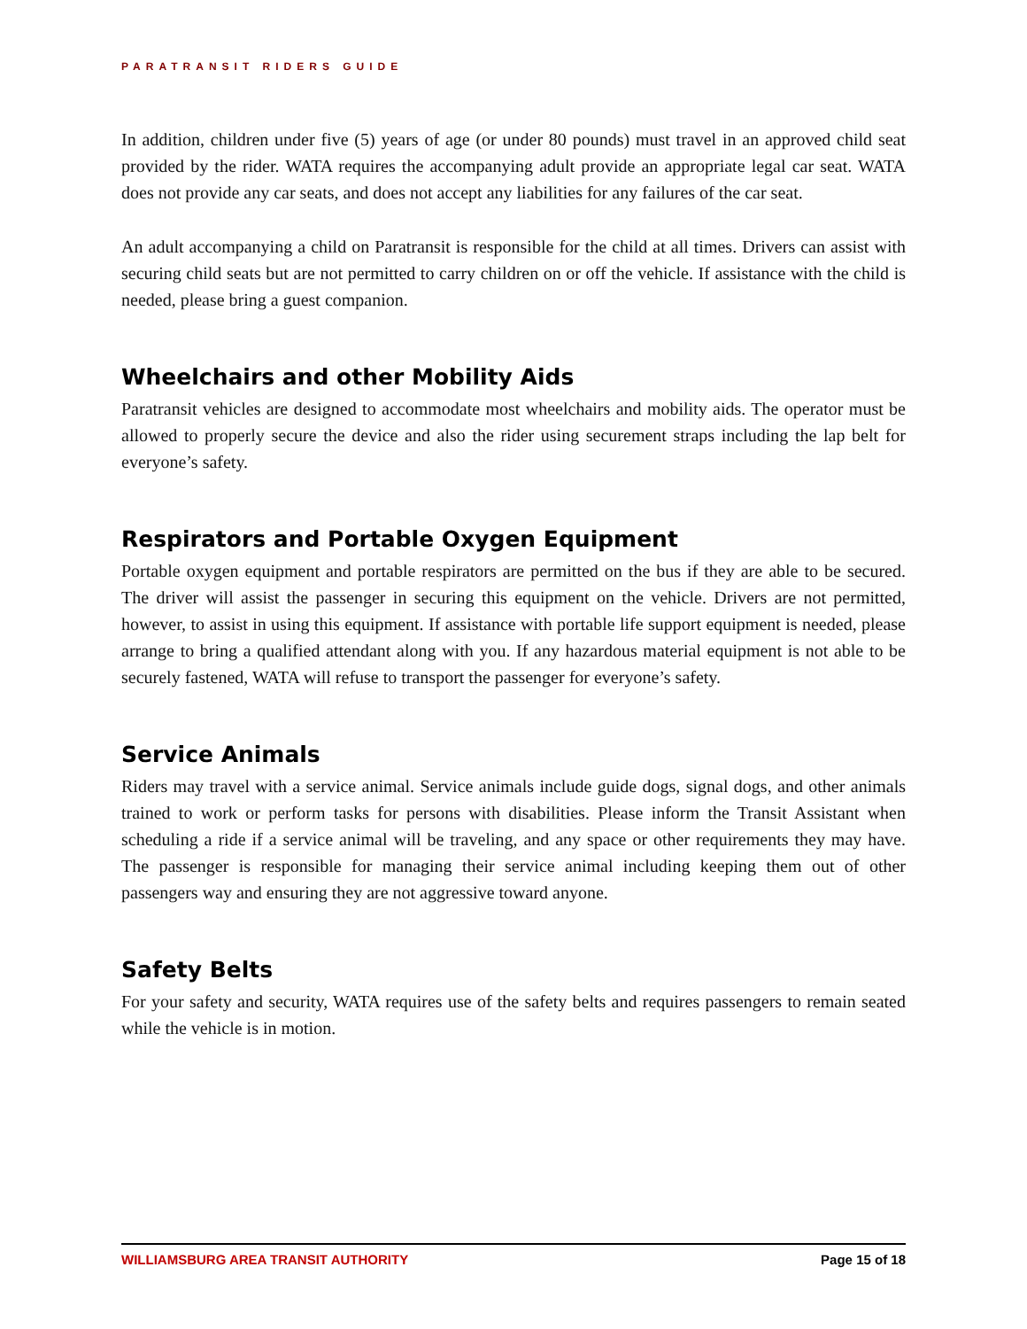PARATRANSIT RIDERS GUIDE
In addition, children under five (5) years of age (or under 80 pounds) must travel in an approved child seat provided by the rider. WATA requires the accompanying adult provide an appropriate legal car seat. WATA does not provide any car seats, and does not accept any liabilities for any failures of the car seat.
An adult accompanying a child on Paratransit is responsible for the child at all times. Drivers can assist with securing child seats but are not permitted to carry children on or off the vehicle. If assistance with the child is needed, please bring a guest companion.
Wheelchairs and other Mobility Aids
Paratransit vehicles are designed to accommodate most wheelchairs and mobility aids. The operator must be allowed to properly secure the device and also the rider using securement straps including the lap belt for everyone’s safety.
Respirators and Portable Oxygen Equipment
Portable oxygen equipment and portable respirators are permitted on the bus if they are able to be secured. The driver will assist the passenger in securing this equipment on the vehicle. Drivers are not permitted, however, to assist in using this equipment. If assistance with portable life support equipment is needed, please arrange to bring a qualified attendant along with you. If any hazardous material equipment is not able to be securely fastened, WATA will refuse to transport the passenger for everyone’s safety.
Service Animals
Riders may travel with a service animal. Service animals include guide dogs, signal dogs, and other animals trained to work or perform tasks for persons with disabilities. Please inform the Transit Assistant when scheduling a ride if a service animal will be traveling, and any space or other requirements they may have. The passenger is responsible for managing their service animal including keeping them out of other passengers way and ensuring they are not aggressive toward anyone.
Safety Belts
For your safety and security, WATA requires use of the safety belts and requires passengers to remain seated while the vehicle is in motion.
WILLIAMSBURG AREA TRANSIT AUTHORITY Page 15 of 18